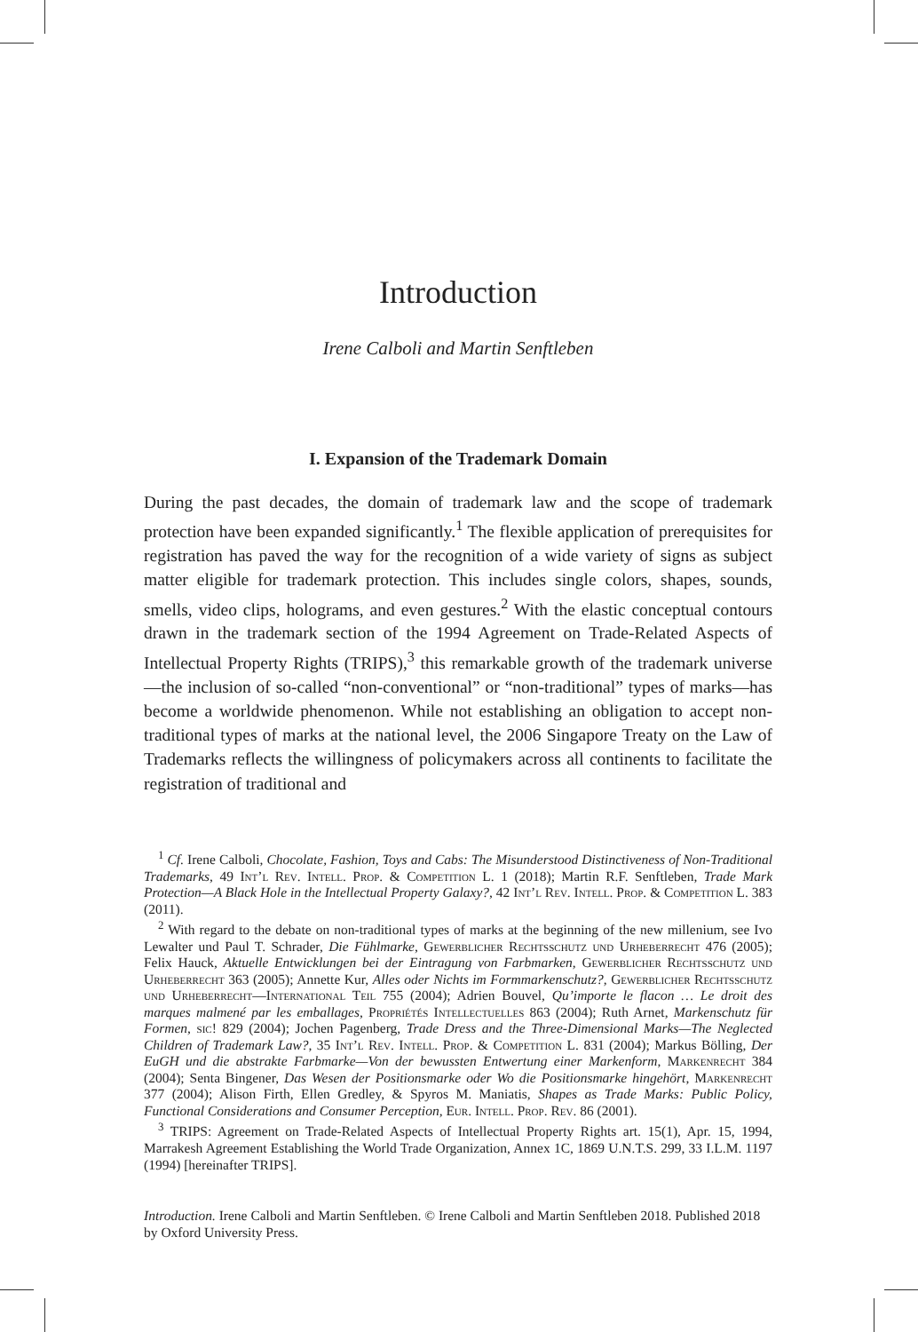Introduction
Irene Calboli and Martin Senftleben
I. Expansion of the Trademark Domain
During the past decades, the domain of trademark law and the scope of trademark protection have been expanded significantly.<sup>1</sup> The flexible application of prerequisites for registration has paved the way for the recognition of a wide variety of signs as subject matter eligible for trademark protection. This includes single colors, shapes, sounds, smells, video clips, holograms, and even gestures.<sup>2</sup> With the elastic conceptual contours drawn in the trademark section of the 1994 Agreement on Trade-Related Aspects of Intellectual Property Rights (TRIPS),<sup>3</sup> this remarkable growth of the trademark universe—the inclusion of so-called “non-conventional” or “non-traditional” types of marks—has become a worldwide phenomenon. While not establishing an obligation to accept non-traditional types of marks at the national level, the 2006 Singapore Treaty on the Law of Trademarks reflects the willingness of policymakers across all continents to facilitate the registration of traditional and
<sup>1</sup> Cf. Irene Calboli, Chocolate, Fashion, Toys and Cabs: The Misunderstood Distinctiveness of Non-Traditional Trademarks, 49 Int’l Rev. Intell. Prop. & Competition L. 1 (2018); Martin R.F. Senftleben, Trade Mark Protection—A Black Hole in the Intellectual Property Galaxy?, 42 Int’l Rev. Intell. Prop. & Competition L. 383 (2011).
<sup>2</sup> With regard to the debate on non-traditional types of marks at the beginning of the new millenium, see Ivo Lewalter und Paul T. Schrader, Die Fühlmarke, Gewerblicher Rechtsschutz und Urheberrecht 476 (2005); Felix Hauck, Aktuelle Entwicklungen bei der Eintragung von Farbmarken, Gewerblicher Rechtsschutz und Urheberrecht 363 (2005); Annette Kur, Alles oder Nichts im Formmarkenschutz?, Gewerblicher Rechtsschutz und Urheberrecht—International Teil 755 (2004); Adrien Bouvel, Qu’importe le flacon … Le droit des marques malmené par les emballages, Propriétés Intellectuelles 863 (2004); Ruth Arnet, Markenschutz für Formen, sic! 829 (2004); Jochen Pagenberg, Trade Dress and the Three-Dimensional Marks—The Neglected Children of Trademark Law?, 35 Int’l Rev. Intell. Prop. & Competition L. 831 (2004); Markus Bölling, Der EuGH und die abstrakte Farbmarke—Von der bewussten Entwertung einer Markenform, Markenrecht 384 (2004); Senta Bingener, Das Wesen der Positionsmarke oder Wo die Positionsmarke hingehört, Markenrecht 377 (2004); Alison Firth, Ellen Gredley, & Spyros M. Maniatis, Shapes as Trade Marks: Public Policy, Functional Considerations and Consumer Perception, Eur. Intell. Prop. Rev. 86 (2001).
<sup>3</sup> TRIPS: Agreement on Trade-Related Aspects of Intellectual Property Rights art. 15(1), Apr. 15, 1994, Marrakesh Agreement Establishing the World Trade Organization, Annex 1C, 1869 U.N.T.S. 299, 33 I.L.M. 1197 (1994) [hereinafter TRIPS].
Introduction. Irene Calboli and Martin Senftleben. © Irene Calboli and Martin Senftleben 2018. Published 2018 by Oxford University Press.